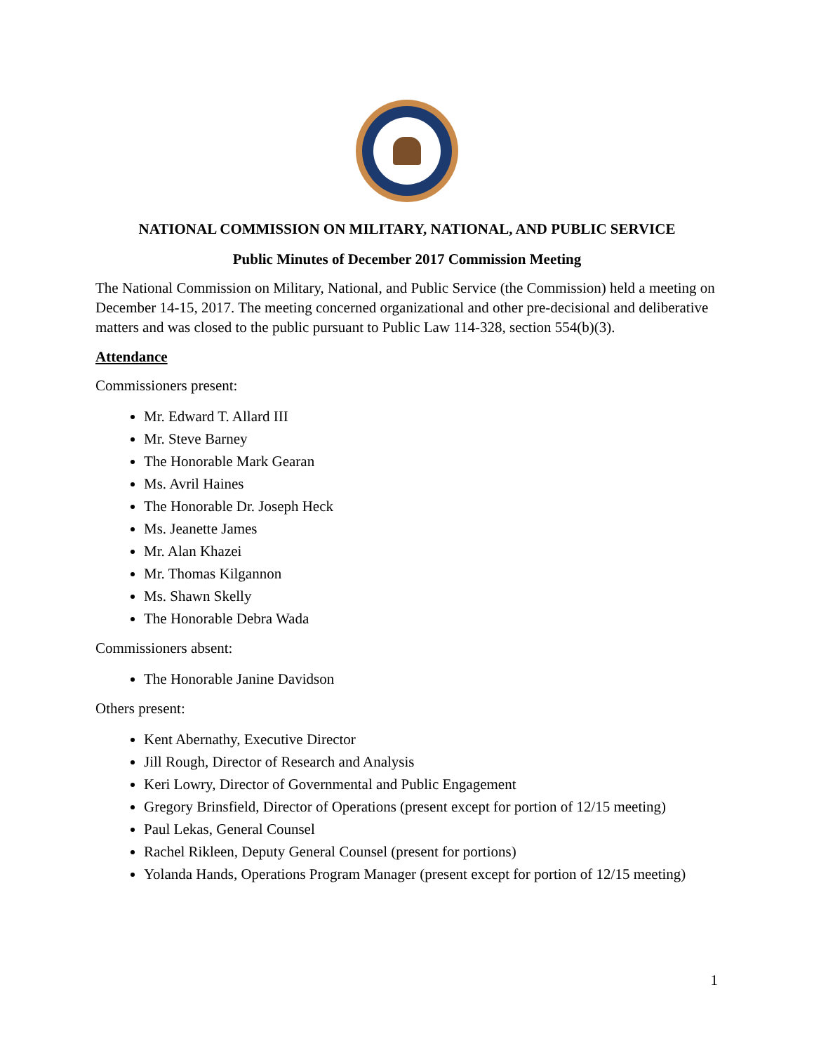NATIONAL COMMISSION ON MILITARY, NATIONAL, AND PUBLIC SERVICE
Public Minutes of December 2017 Commission Meeting
The National Commission on Military, National, and Public Service (the Commission) held a meeting on December 14-15, 2017. The meeting concerned organizational and other pre-decisional and deliberative matters and was closed to the public pursuant to Public Law 114-328, section 554(b)(3).
Attendance
Commissioners present:
Mr. Edward T. Allard III
Mr. Steve Barney
The Honorable Mark Gearan
Ms. Avril Haines
The Honorable Dr. Joseph Heck
Ms. Jeanette James
Mr. Alan Khazei
Mr. Thomas Kilgannon
Ms. Shawn Skelly
The Honorable Debra Wada
Commissioners absent:
The Honorable Janine Davidson
Others present:
Kent Abernathy, Executive Director
Jill Rough, Director of Research and Analysis
Keri Lowry, Director of Governmental and Public Engagement
Gregory Brinsfield, Director of Operations (present except for portion of 12/15 meeting)
Paul Lekas, General Counsel
Rachel Rikleen, Deputy General Counsel (present for portions)
Yolanda Hands, Operations Program Manager (present except for portion of 12/15 meeting)
1